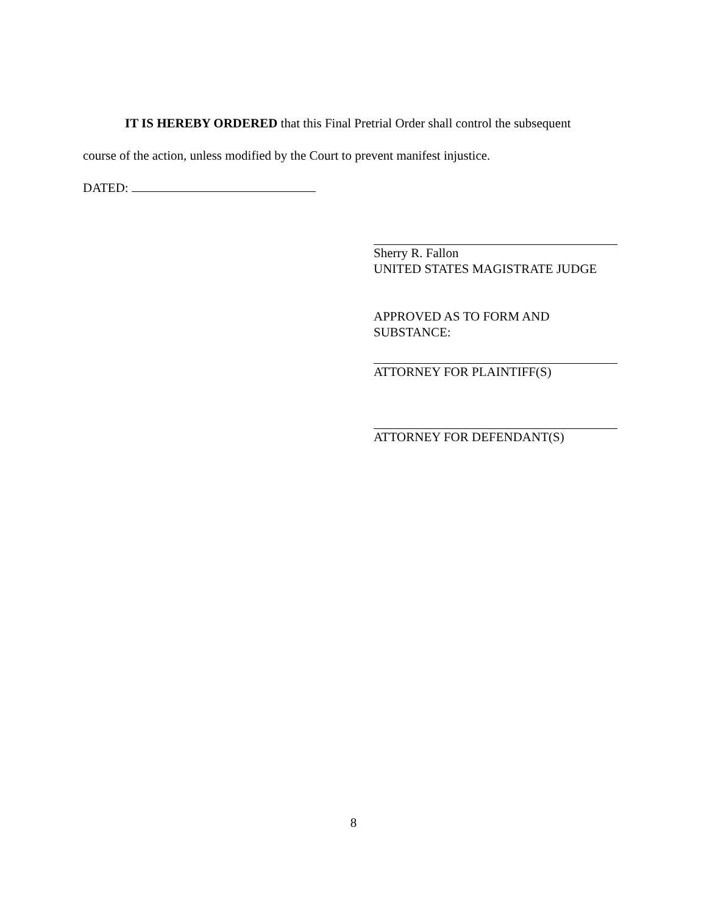IT IS HEREBY ORDERED that this Final Pretrial Order shall control the subsequent
course of the action, unless modified by the Court to prevent manifest injustice.
DATED:
Sherry R. Fallon
UNITED STATES MAGISTRATE JUDGE
APPROVED AS TO FORM AND
SUBSTANCE:
ATTORNEY FOR PLAINTIFF(S)
ATTORNEY FOR DEFENDANT(S)
8